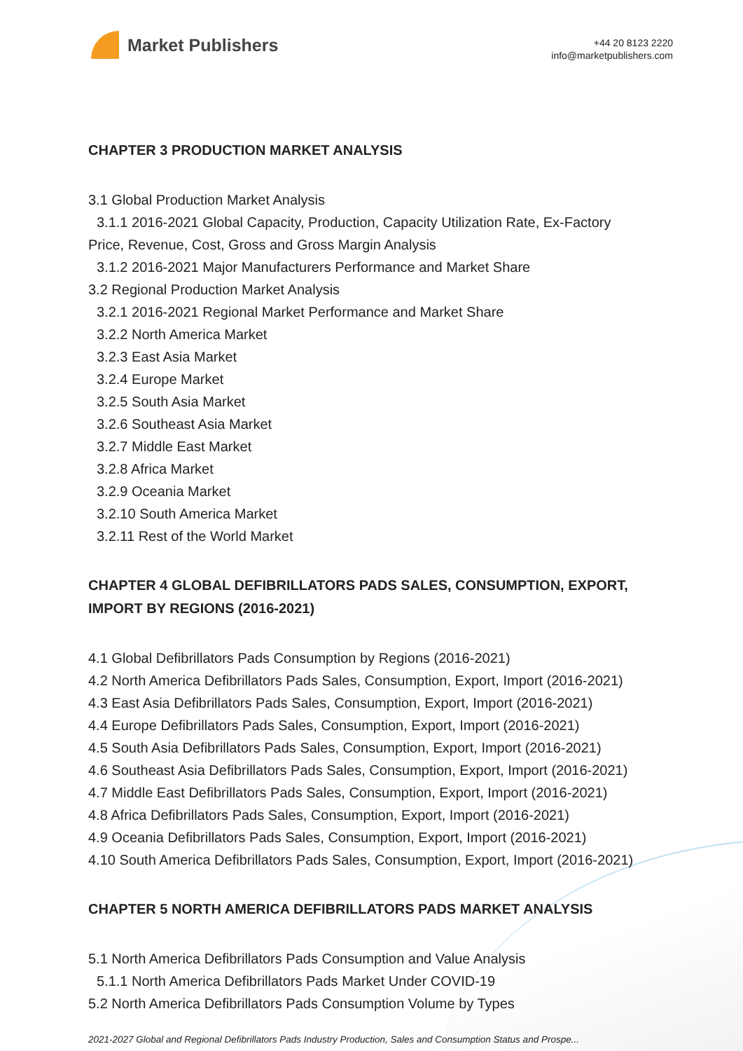Market Publishers
+44 20 8123 2220
info@marketpublishers.com
CHAPTER 3 PRODUCTION MARKET ANALYSIS
3.1 Global Production Market Analysis
3.1.1 2016-2021 Global Capacity, Production, Capacity Utilization Rate, Ex-Factory
Price, Revenue, Cost, Gross and Gross Margin Analysis
3.1.2 2016-2021 Major Manufacturers Performance and Market Share
3.2 Regional Production Market Analysis
3.2.1 2016-2021 Regional Market Performance and Market Share
3.2.2 North America Market
3.2.3 East Asia Market
3.2.4 Europe Market
3.2.5 South Asia Market
3.2.6 Southeast Asia Market
3.2.7 Middle East Market
3.2.8 Africa Market
3.2.9 Oceania Market
3.2.10 South America Market
3.2.11 Rest of the World Market
CHAPTER 4 GLOBAL DEFIBRILLATORS PADS SALES, CONSUMPTION, EXPORT, IMPORT BY REGIONS (2016-2021)
4.1 Global Defibrillators Pads Consumption by Regions (2016-2021)
4.2 North America Defibrillators Pads Sales, Consumption, Export, Import (2016-2021)
4.3 East Asia Defibrillators Pads Sales, Consumption, Export, Import (2016-2021)
4.4 Europe Defibrillators Pads Sales, Consumption, Export, Import (2016-2021)
4.5 South Asia Defibrillators Pads Sales, Consumption, Export, Import (2016-2021)
4.6 Southeast Asia Defibrillators Pads Sales, Consumption, Export, Import (2016-2021)
4.7 Middle East Defibrillators Pads Sales, Consumption, Export, Import (2016-2021)
4.8 Africa Defibrillators Pads Sales, Consumption, Export, Import (2016-2021)
4.9 Oceania Defibrillators Pads Sales, Consumption, Export, Import (2016-2021)
4.10 South America Defibrillators Pads Sales, Consumption, Export, Import (2016-2021)
CHAPTER 5 NORTH AMERICA DEFIBRILLATORS PADS MARKET ANALYSIS
5.1 North America Defibrillators Pads Consumption and Value Analysis
5.1.1 North America Defibrillators Pads Market Under COVID-19
5.2 North America Defibrillators Pads Consumption Volume by Types
2021-2027 Global and Regional Defibrillators Pads Industry Production, Sales and Consumption Status and Prospe...